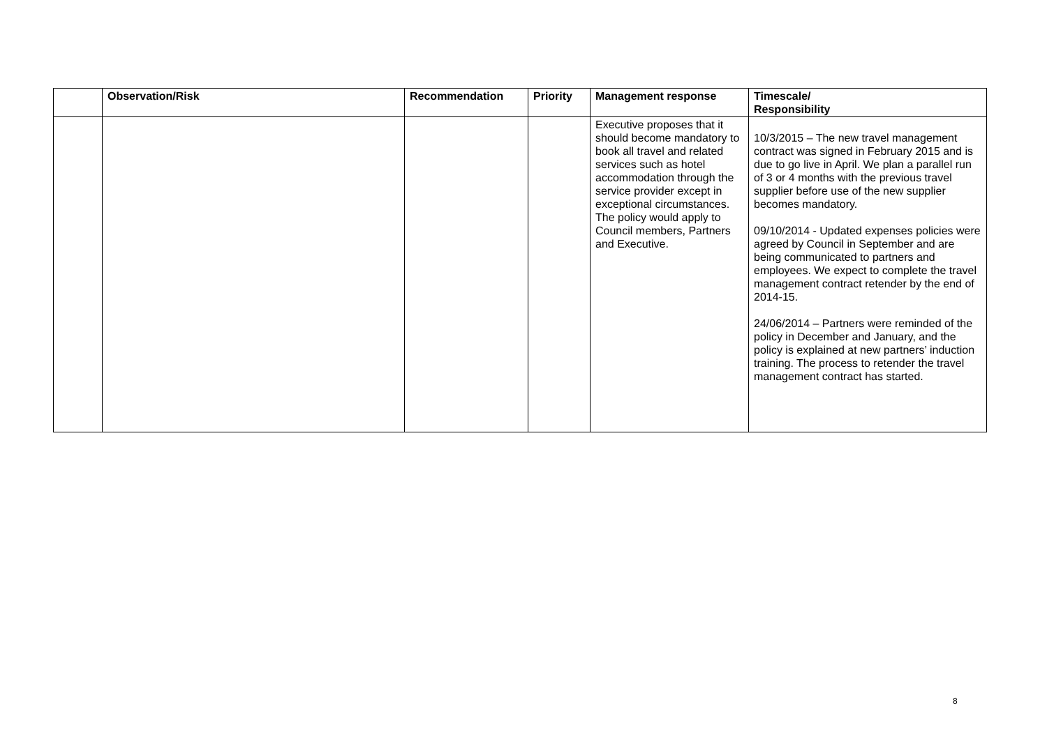| | Observation/Risk | Recommendation | Priority | Management response | Timescale/ Responsibility |
| --- | --- | --- | --- | --- | --- |
| | | | | Executive proposes that it should become mandatory to book all travel and related services such as hotel accommodation through the service provider except in exceptional circumstances. The policy would apply to Council members, Partners and Executive. | 10/3/2015 – The new travel management contract was signed in February 2015 and is due to go live in April. We plan a parallel run of 3 or 4 months with the previous travel supplier before use of the new supplier becomes mandatory. 09/10/2014 - Updated expenses policies were agreed by Council in September and are being communicated to partners and employees. We expect to complete the travel management contract retender by the end of 2014-15. 24/06/2014 – Partners were reminded of the policy in December and January, and the policy is explained at new partners’ induction training. The process to retender the travel management contract has started. |
8